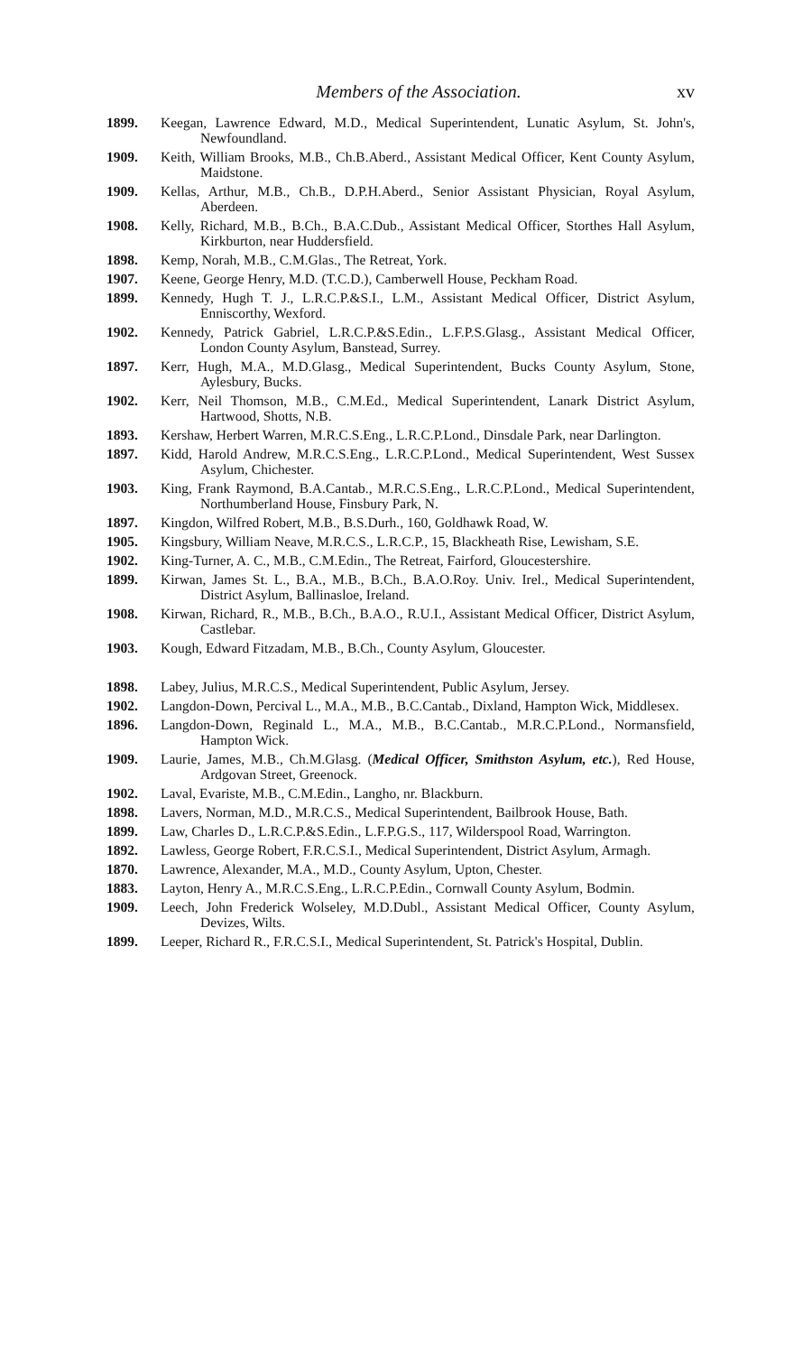Members of the Association. xv
1899. Keegan, Lawrence Edward, M.D., Medical Superintendent, Lunatic Asylum, St. John's, Newfoundland.
1909. Keith, William Brooks, M.B., Ch.B.Aberd., Assistant Medical Officer, Kent County Asylum, Maidstone.
1909. Kellas, Arthur, M.B., Ch.B., D.P.H.Aberd., Senior Assistant Physician, Royal Asylum, Aberdeen.
1908. Kelly, Richard, M.B., B.Ch., B.A.C.Dub., Assistant Medical Officer, Storthes Hall Asylum, Kirkburton, near Huddersfield.
1898. Kemp, Norah, M.B., C.M.Glas., The Retreat, York.
1907. Keene, George Henry, M.D. (T.C.D.), Camberwell House, Peckham Road.
1899. Kennedy, Hugh T. J., L.R.C.P.&S.I., L.M., Assistant Medical Officer, District Asylum, Enniscorthy, Wexford.
1902. Kennedy, Patrick Gabriel, L.R.C.P.&S.Edin., L.F.P.S.Glasg., Assistant Medical Officer, London County Asylum, Banstead, Surrey.
1897. Kerr, Hugh, M.A., M.D.Glasg., Medical Superintendent, Bucks County Asylum, Stone, Aylesbury, Bucks.
1902. Kerr, Neil Thomson, M.B., C.M.Ed., Medical Superintendent, Lanark District Asylum, Hartwood, Shotts, N.B.
1893. Kershaw, Herbert Warren, M.R.C.S.Eng., L.R.C.P.Lond., Dinsdale Park, near Darlington.
1897. Kidd, Harold Andrew, M.R.C.S.Eng., L.R.C.P.Lond., Medical Superintendent, West Sussex Asylum, Chichester.
1903. King, Frank Raymond, B.A.Cantab., M.R.C.S.Eng., L.R.C.P.Lond., Medical Superintendent, Northumberland House, Finsbury Park, N.
1897. Kingdon, Wilfred Robert, M.B., B.S.Durh., 160, Goldhawk Road, W.
1905. Kingsbury, William Neave, M.R.C.S., L.R.C.P., 15, Blackheath Rise, Lewisham, S.E.
1902. King-Turner, A. C., M.B., C.M.Edin., The Retreat, Fairford, Gloucestershire.
1899. Kirwan, James St. L., B.A., M.B., B.Ch., B.A.O.Roy. Univ. Irel., Medical Superintendent, District Asylum, Ballinasloe, Ireland.
1908. Kirwan, Richard, R., M.B., B.Ch., B.A.O., R.U.I., Assistant Medical Officer, District Asylum, Castlebar.
1903. Kough, Edward Fitzadam, M.B., B.Ch., County Asylum, Gloucester.
1898. Labey, Julius, M.R.C.S., Medical Superintendent, Public Asylum, Jersey.
1902. Langdon-Down, Percival L., M.A., M.B., B.C.Cantab., Dixland, Hampton Wick, Middlesex.
1896. Langdon-Down, Reginald L., M.A., M.B., B.C.Cantab., M.R.C.P.Lond., Normansfield, Hampton Wick.
1909. Laurie, James, M.B., Ch.M.Glasg. (Medical Officer, Smithston Asylum, etc.), Red House, Ardgovan Street, Greenock.
1902. Laval, Evariste, M.B., C.M.Edin., Langho, nr. Blackburn.
1898. Lavers, Norman, M.D., M.R.C.S., Medical Superintendent, Bailbrook House, Bath.
1899. Law, Charles D., L.R.C.P.&S.Edin., L.F.P.G.S., 117, Wilderspool Road, Warrington.
1892. Lawless, George Robert, F.R.C.S.I., Medical Superintendent, District Asylum, Armagh.
1870. Lawrence, Alexander, M.A., M.D., County Asylum, Upton, Chester.
1883. Layton, Henry A., M.R.C.S.Eng., L.R.C.P.Edin., Cornwall County Asylum, Bodmin.
1909. Leech, John Frederick Wolseley, M.D.Dubl., Assistant Medical Officer, County Asylum, Devizes, Wilts.
1899. Leeper, Richard R., F.R.C.S.I., Medical Superintendent, St. Patrick's Hospital, Dublin.